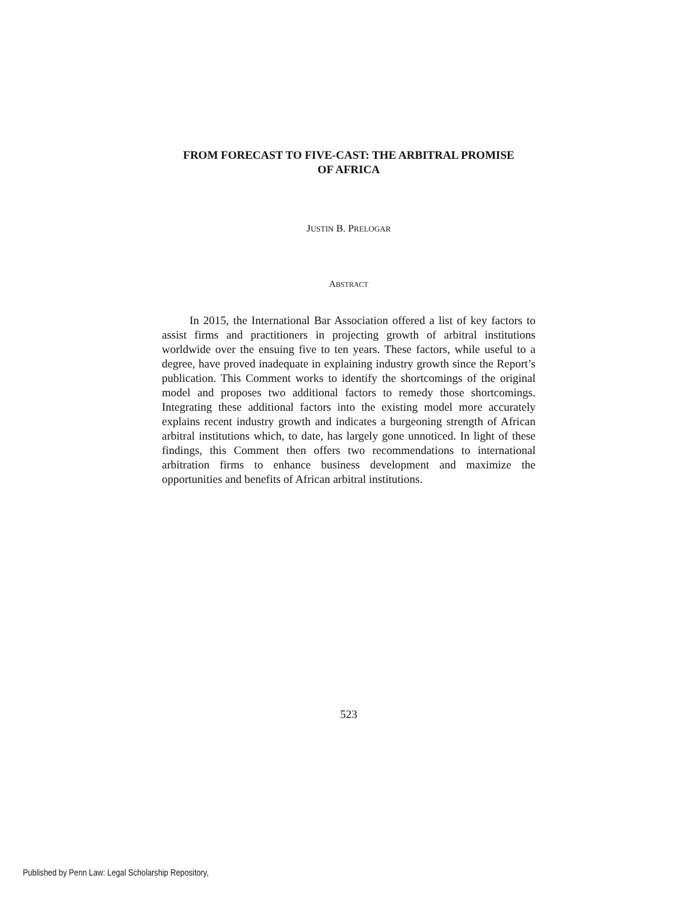FROM FORECAST TO FIVE-CAST: THE ARBITRAL PROMISE
OF AFRICA
JUSTIN B. PRELOGAR
ABSTRACT
In 2015, the International Bar Association offered a list of key factors to assist firms and practitioners in projecting growth of arbitral institutions worldwide over the ensuing five to ten years. These factors, while useful to a degree, have proved inadequate in explaining industry growth since the Report’s publication. This Comment works to identify the shortcomings of the original model and proposes two additional factors to remedy those shortcomings. Integrating these additional factors into the existing model more accurately explains recent industry growth and indicates a burgeoning strength of African arbitral institutions which, to date, has largely gone unnoticed. In light of these findings, this Comment then offers two recommendations to international arbitration firms to enhance business development and maximize the opportunities and benefits of African arbitral institutions.
523
Published by Penn Law: Legal Scholarship Repository,